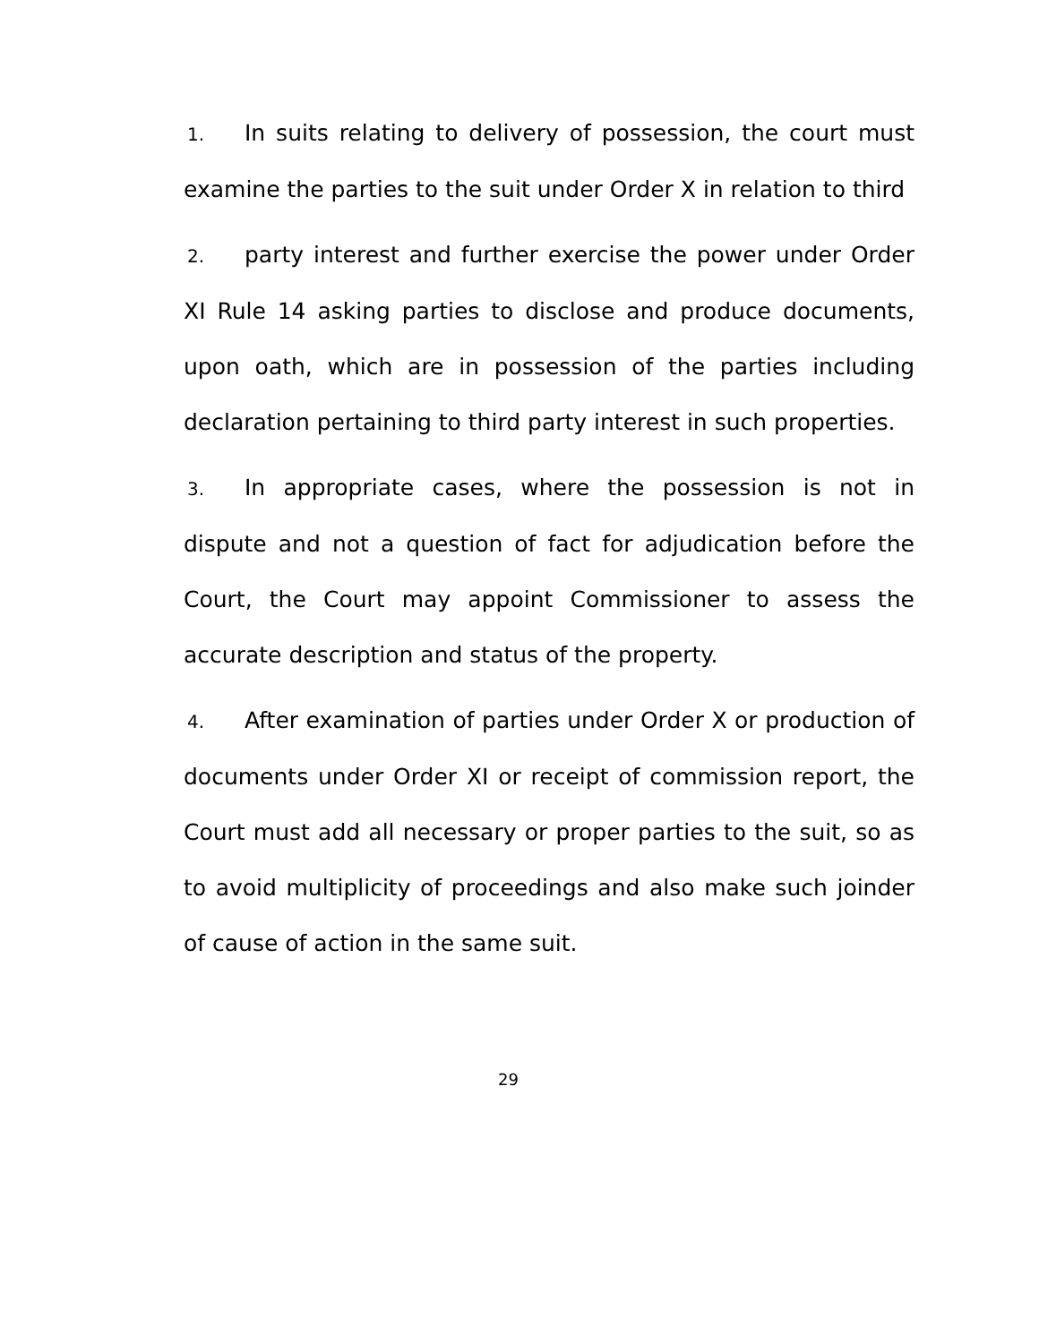1. In suits relating to delivery of possession, the court must examine the parties to the suit under Order X in relation to third
2. party interest and further exercise the power under Order XI Rule 14 asking parties to disclose and produce documents, upon oath, which are in possession of the parties including declaration pertaining to third party interest in such properties.
3. In appropriate cases, where the possession is not in dispute and not a question of fact for adjudication before the Court, the Court may appoint Commissioner to assess the accurate description and status of the property.
4. After examination of parties under Order X or production of documents under Order XI or receipt of commission report, the Court must add all necessary or proper parties to the suit, so as to avoid multiplicity of proceedings and also make such joinder of cause of action in the same suit.
29